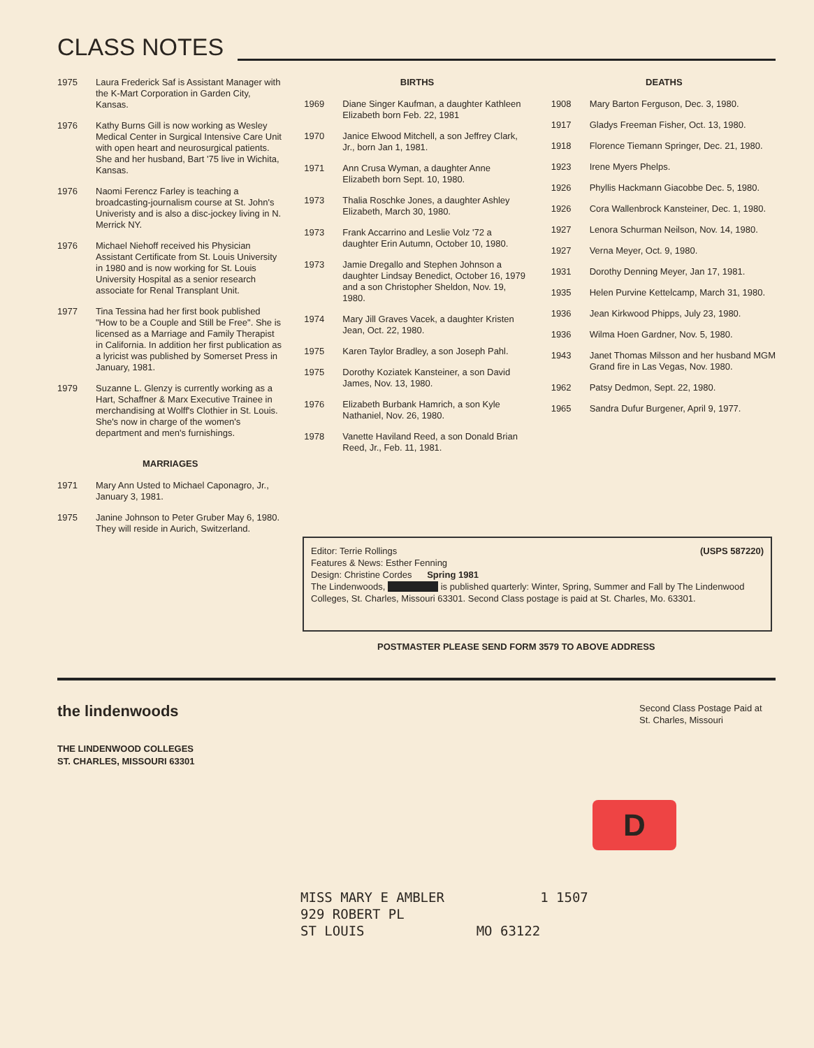CLASS NOTES
1975 Laura Frederick Saf is Assistant Manager with the K-Mart Corporation in Garden City, Kansas.
1976 Kathy Burns Gill is now working as Wesley Medical Center in Surgical Intensive Care Unit with open heart and neurosurgical patients. She and her husband, Bart '75 live in Wichita, Kansas.
1976 Naomi Ferencz Farley is teaching a broadcasting-journalism course at St. John's Univeristy and is also a disc-jockey living in N. Merrick NY.
1976 Michael Niehoff received his Physician Assistant Certificate from St. Louis University in 1980 and is now working for St. Louis University Hospital as a senior research associate for Renal Transplant Unit.
1977 Tina Tessina had her first book published "How to be a Couple and Still be Free". She is licensed as a Marriage and Family Therapist in California. In addition her first publication as a lyricist was published by Somerset Press in January, 1981.
1979 Suzanne L. Glenzy is currently working as a Hart, Schaffner & Marx Executive Trainee in merchandising at Wolff's Clothier in St. Louis. She's now in charge of the women's department and men's furnishings.
MARRIAGES
1971 Mary Ann Usted to Michael Caponagro, Jr., January 3, 1981.
1975 Janine Johnson to Peter Gruber May 6, 1980. They will reside in Aurich, Switzerland.
BIRTHS
1969 Diane Singer Kaufman, a daughter Kathleen Elizabeth born Feb. 22, 1981
1970 Janice Elwood Mitchell, a son Jeffrey Clark, Jr., born Jan 1, 1981.
1971 Ann Crusa Wyman, a daughter Anne Elizabeth born Sept. 10, 1980.
1973 Thalia Roschke Jones, a daughter Ashley Elizabeth, March 30, 1980.
1973 Frank Accarrino and Leslie Volz '72 a daughter Erin Autumn, October 10, 1980.
1973 Jamie Dregallo and Stephen Johnson a daughter Lindsay Benedict, October 16, 1979 and a son Christopher Sheldon, Nov. 19, 1980.
1974 Mary Jill Graves Vacek, a daughter Kristen Jean, Oct. 22, 1980.
1975 Karen Taylor Bradley, a son Joseph Pahl.
1975 Dorothy Koziatek Kansteiner, a son David James, Nov. 13, 1980.
1976 Elizabeth Burbank Hamrich, a son Kyle Nathaniel, Nov. 26, 1980.
1978 Vanette Haviland Reed, a son Donald Brian Reed, Jr., Feb. 11, 1981.
DEATHS
1908 Mary Barton Ferguson, Dec. 3, 1980.
1917 Gladys Freeman Fisher, Oct. 13, 1980.
1918 Florence Tiemann Springer, Dec. 21, 1980.
1923 Irene Myers Phelps.
1926 Phyllis Hackmann Giacobbe Dec. 5, 1980.
1926 Cora Wallenbrock Kansteiner, Dec. 1, 1980.
1927 Lenora Schurman Neilson, Nov. 14, 1980.
1927 Verna Meyer, Oct. 9, 1980.
1931 Dorothy Denning Meyer, Jan 17, 1981.
1935 Helen Purvine Kettelcamp, March 31, 1980.
1936 Jean Kirkwood Phipps, July 23, 1980.
1936 Wilma Hoen Gardner, Nov. 5, 1980.
1943 Janet Thomas Milsson and her husband MGM Grand fire in Las Vegas, Nov. 1980.
1962 Patsy Dedmon, Sept. 22, 1980.
1965 Sandra Dufur Burgener, April 9, 1977.
Editor: Terrie Rollings
Features & News: Esther Fenning
Design: Christine Cordes Spring 1981
(USPS 587220)
The Lindenwoods, is published quarterly: Winter, Spring, Summer and Fall by The Lindenwood Colleges, St. Charles, Missouri 63301. Second Class postage is paid at St. Charles, Mo. 63301.
POSTMASTER PLEASE SEND FORM 3579 TO ABOVE ADDRESS
the lindenwoods
THE LINDENWOOD COLLEGES
ST. CHARLES, MISSOURI 63301
Second Class Postage Paid at
St. Charles, Missouri
D
MISS MARY E AMBLER 1 1507
929 ROBERT PL
ST LOUIS MO 63122